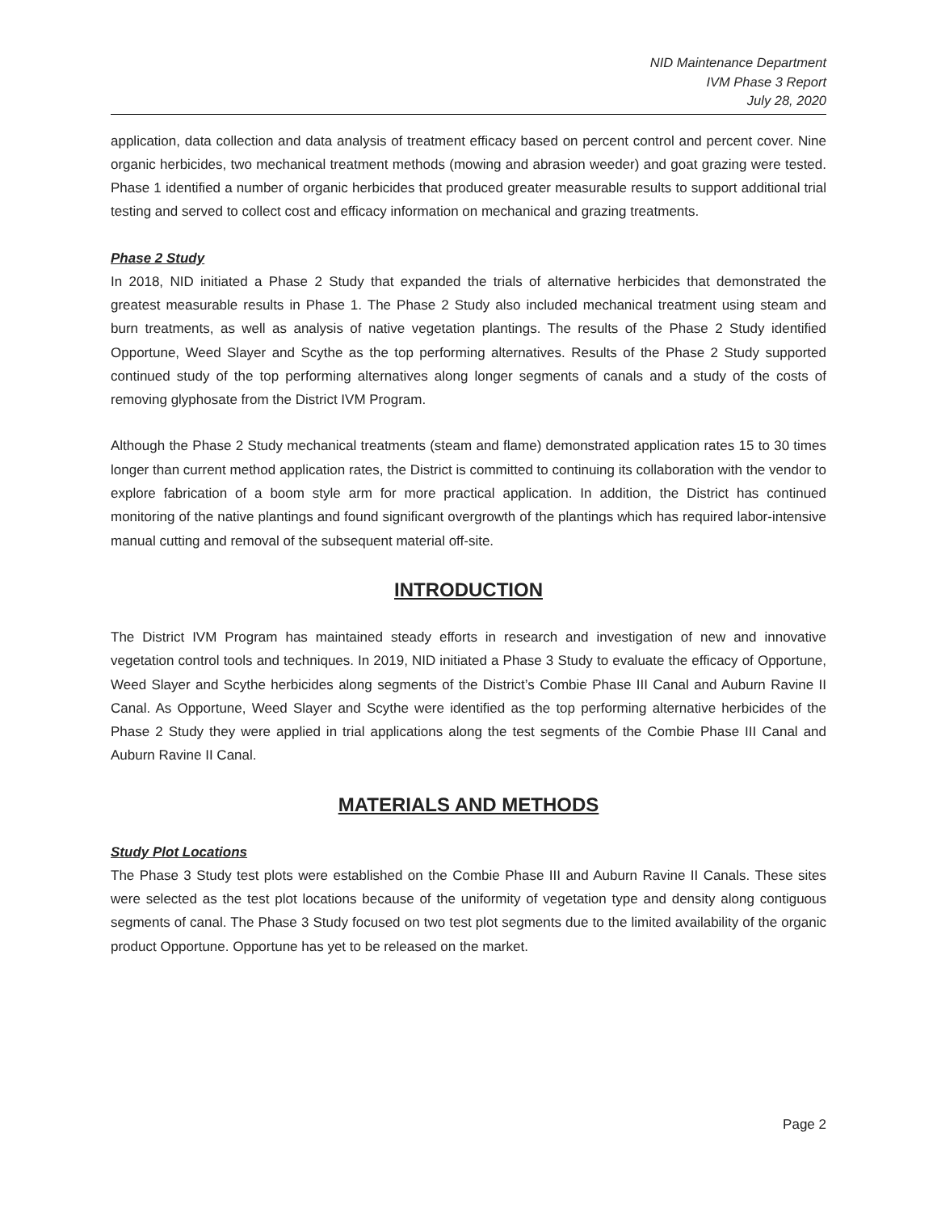NID Maintenance Department
IVM Phase 3 Report
July 28, 2020
application, data collection and data analysis of treatment efficacy based on percent control and percent cover. Nine organic herbicides, two mechanical treatment methods (mowing and abrasion weeder) and goat grazing were tested. Phase 1 identified a number of organic herbicides that produced greater measurable results to support additional trial testing and served to collect cost and efficacy information on mechanical and grazing treatments.
Phase 2 Study
In 2018, NID initiated a Phase 2 Study that expanded the trials of alternative herbicides that demonstrated the greatest measurable results in Phase 1. The Phase 2 Study also included mechanical treatment using steam and burn treatments, as well as analysis of native vegetation plantings. The results of the Phase 2 Study identified Opportune, Weed Slayer and Scythe as the top performing alternatives. Results of the Phase 2 Study supported continued study of the top performing alternatives along longer segments of canals and a study of the costs of removing glyphosate from the District IVM Program.
Although the Phase 2 Study mechanical treatments (steam and flame) demonstrated application rates 15 to 30 times longer than current method application rates, the District is committed to continuing its collaboration with the vendor to explore fabrication of a boom style arm for more practical application. In addition, the District has continued monitoring of the native plantings and found significant overgrowth of the plantings which has required labor-intensive manual cutting and removal of the subsequent material off-site.
INTRODUCTION
The District IVM Program has maintained steady efforts in research and investigation of new and innovative vegetation control tools and techniques. In 2019, NID initiated a Phase 3 Study to evaluate the efficacy of Opportune, Weed Slayer and Scythe herbicides along segments of the District’s Combie Phase III Canal and Auburn Ravine II Canal. As Opportune, Weed Slayer and Scythe were identified as the top performing alternative herbicides of the Phase 2 Study they were applied in trial applications along the test segments of the Combie Phase III Canal and Auburn Ravine II Canal.
MATERIALS AND METHODS
Study Plot Locations
The Phase 3 Study test plots were established on the Combie Phase III and Auburn Ravine II Canals. These sites were selected as the test plot locations because of the uniformity of vegetation type and density along contiguous segments of canal. The Phase 3 Study focused on two test plot segments due to the limited availability of the organic product Opportune. Opportune has yet to be released on the market.
Page 2